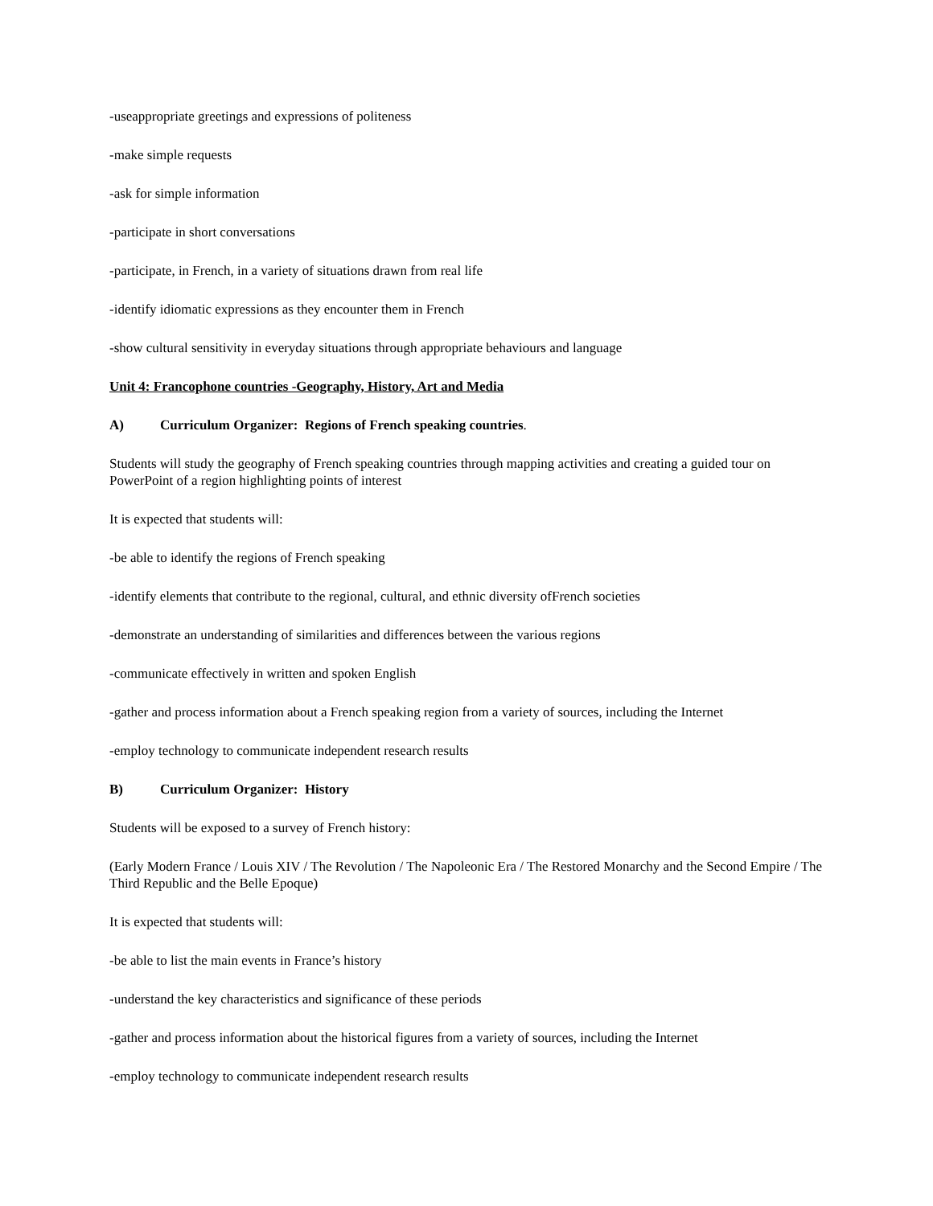-useappropriate greetings and expressions of politeness
-make simple requests
-ask for simple information
-participate in short conversations
-participate, in French, in a variety of situations drawn from real life
-identify idiomatic expressions as they encounter them in French
-show cultural sensitivity in everyday situations through appropriate behaviours and language
Unit 4: Francophone countries -Geography, History, Art and Media
A) Curriculum Organizer: Regions of French speaking countries.
Students will study the geography of French speaking countries through mapping activities and creating a guided tour on PowerPoint of a region highlighting points of interest
It is expected that students will:
-be able to identify the regions of French speaking
-identify elements that contribute to the regional, cultural, and ethnic diversity ofFrench societies
-demonstrate an understanding of similarities and differences between the various regions
-communicate effectively in written and spoken English
-gather and process information about a French speaking region from a variety of sources, including the Internet
-employ technology to communicate independent research results
B) Curriculum Organizer: History
Students will be exposed to a survey of French history:
(Early Modern France / Louis XIV / The Revolution / The Napoleonic Era / The Restored Monarchy and the Second Empire / The Third Republic and the Belle Epoque)
It is expected that students will:
-be able to list the main events in France’s history
-understand the key characteristics and significance of these periods
-gather and process information about the historical figures from a variety of sources, including the Internet
-employ technology to communicate independent research results